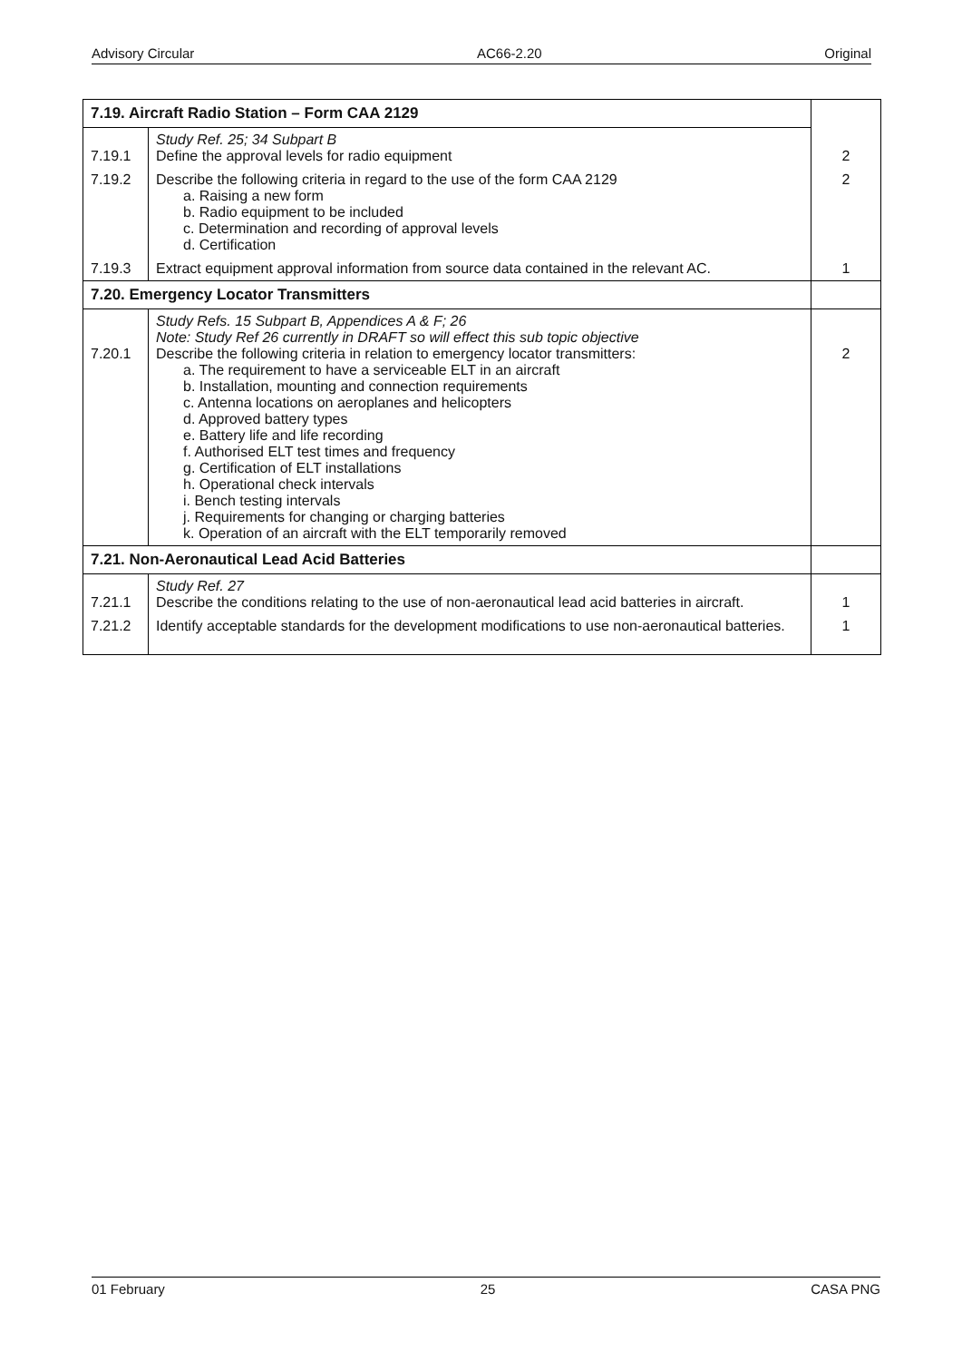Advisory Circular AC66-2.20 Original
| 7.19. Aircraft Radio Station – Form CAA 2129 | | |
| --- | --- | --- |
| 7.19.1 | Study Ref. 25; 34 Subpart B Define the approval levels for radio equipment | 2 |
| 7.19.2 | Describe the following criteria in regard to the use of the form CAA 2129 a. Raising a new form b. Radio equipment to be included c. Determination and recording of approval levels d. Certification | 2 |
| 7.19.3 | Extract equipment approval information from source data contained in the relevant AC. | 1 |
| 7.20. Emergency Locator Transmitters | | |
| 7.20.1 | Study Refs. 15 Subpart B, Appendices A & F; 26 Note: Study Ref 26 currently in DRAFT so will effect this sub topic objective Describe the following criteria in relation to emergency locator transmitters: a. The requirement to have a serviceable ELT in an aircraft b. Installation, mounting and connection requirements c. Antenna locations on aeroplanes and helicopters d. Approved battery types e. Battery life and life recording f. Authorised ELT test times and frequency g. Certification of ELT installations h. Operational check intervals i. Bench testing intervals j. Requirements for changing or charging batteries k. Operation of an aircraft with the ELT temporarily removed | 2 |
| 7.21. Non-Aeronautical Lead Acid Batteries | | |
| 7.21.1 | Study Ref. 27 Describe the conditions relating to the use of non-aeronautical lead acid batteries in aircraft. | 1 |
| 7.21.2 | Identify acceptable standards for the development modifications to use non-aeronautical batteries. | 1 |
01 February 25 CASA PNG